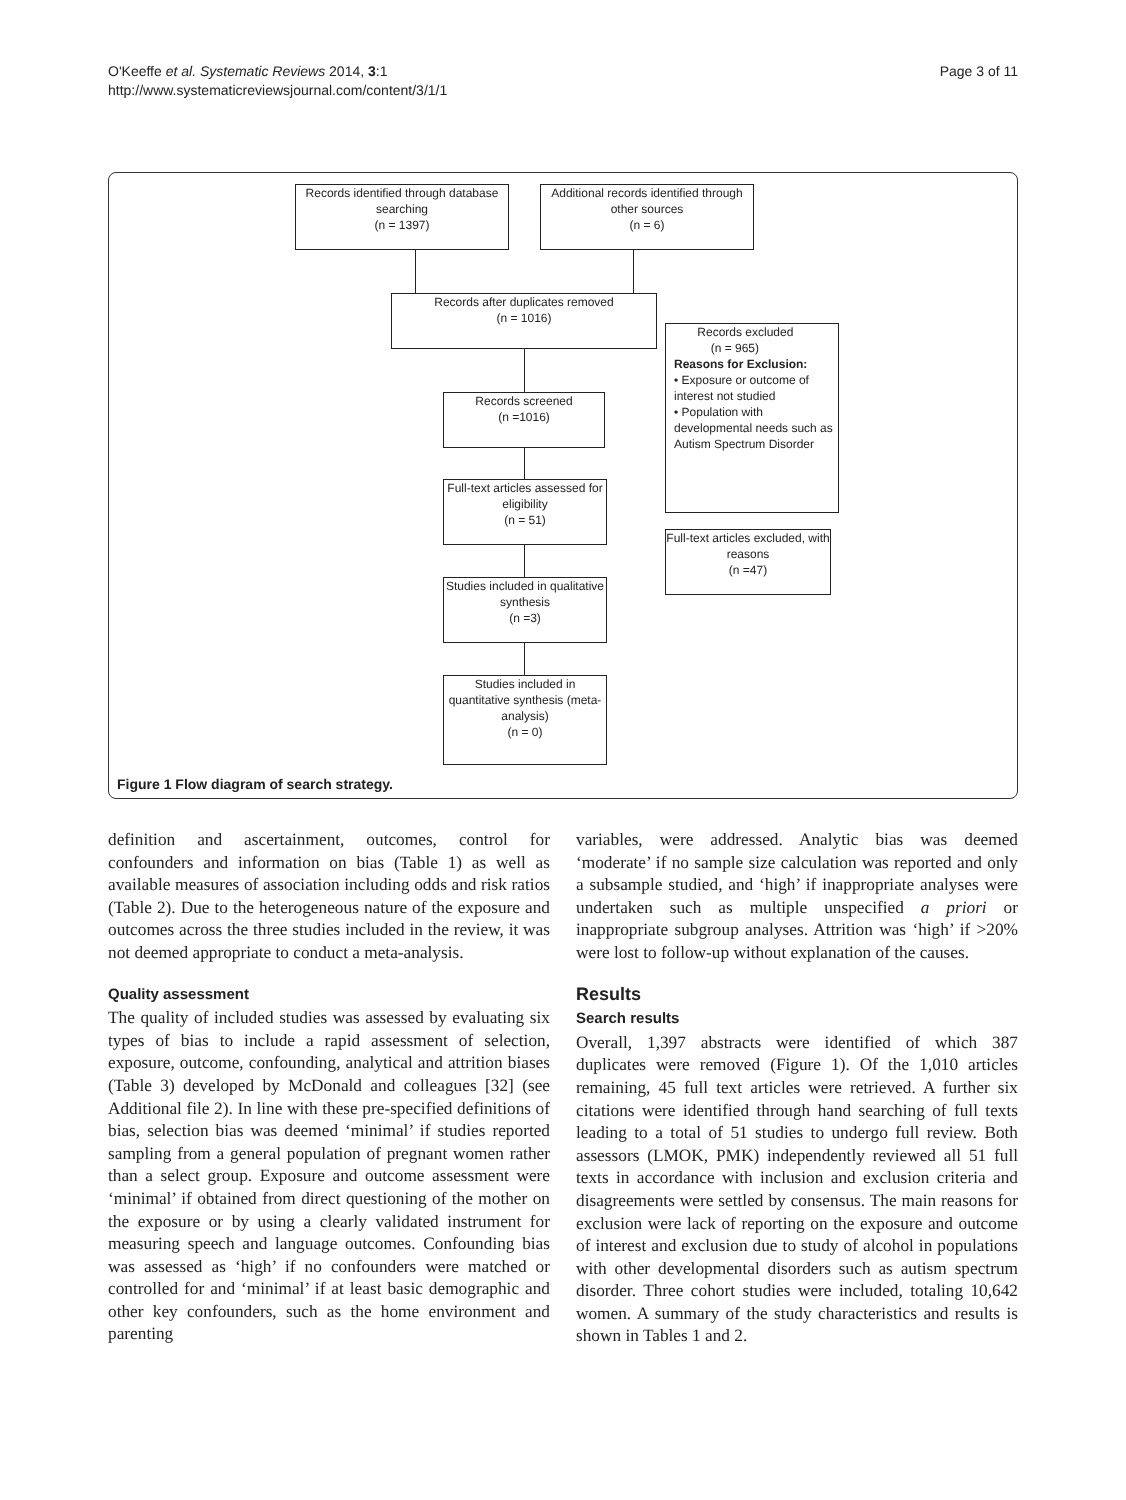O'Keeffe et al. Systematic Reviews 2014, 3:1
http://www.systematicreviewsjournal.com/content/3/1/1
Page 3 of 11
Records identified through database searching
(n = 1397)
Additional records identified through other sources
(n = 6)
Records after duplicates removed
(n = 1016)
Records excluded
(n = 965)
Reasons for Exclusion:
• Exposure or outcome of interest not studied
• Population with developmental needs such as Autism Spectrum Disorder
Records screened
(n =1016)
Full-text articles assessed for eligibility
(n = 51)
Full-text articles excluded, with reasons
(n =47)
Studies included in qualitative synthesis
(n =3)
Studies included in quantitative synthesis (meta-analysis)
(n = 0)
Figure 1 Flow diagram of search strategy.
definition and ascertainment, outcomes, control for confounders and information on bias (Table 1) as well as available measures of association including odds and risk ratios (Table 2). Due to the heterogeneous nature of the exposure and outcomes across the three studies included in the review, it was not deemed appropriate to conduct a meta-analysis.
Quality assessment
The quality of included studies was assessed by evaluating six types of bias to include a rapid assessment of selection, exposure, outcome, confounding, analytical and attrition biases (Table 3) developed by McDonald and colleagues [32] (see Additional file 2). In line with these pre-specified definitions of bias, selection bias was deemed ‘minimal’ if studies reported sampling from a general population of pregnant women rather than a select group. Exposure and outcome assessment were ‘minimal’ if obtained from direct questioning of the mother on the exposure or by using a clearly validated instrument for measuring speech and language outcomes. Confounding bias was assessed as ‘high’ if no confounders were matched or controlled for and ‘minimal’ if at least basic demographic and other key confounders, such as the home environment and parenting
variables, were addressed. Analytic bias was deemed ‘moderate’ if no sample size calculation was reported and only a subsample studied, and ‘high’ if inappropriate analyses were undertaken such as multiple unspecified a priori or inappropriate subgroup analyses. Attrition was ‘high’ if >20% were lost to follow-up without explanation of the causes.
Results
Search results
Overall, 1,397 abstracts were identified of which 387 duplicates were removed (Figure 1). Of the 1,010 articles remaining, 45 full text articles were retrieved. A further six citations were identified through hand searching of full texts leading to a total of 51 studies to undergo full review. Both assessors (LMOK, PMK) independently reviewed all 51 full texts in accordance with inclusion and exclusion criteria and disagreements were settled by consensus. The main reasons for exclusion were lack of reporting on the exposure and outcome of interest and exclusion due to study of alcohol in populations with other developmental disorders such as autism spectrum disorder. Three cohort studies were included, totaling 10,642 women. A summary of the study characteristics and results is shown in Tables 1 and 2.